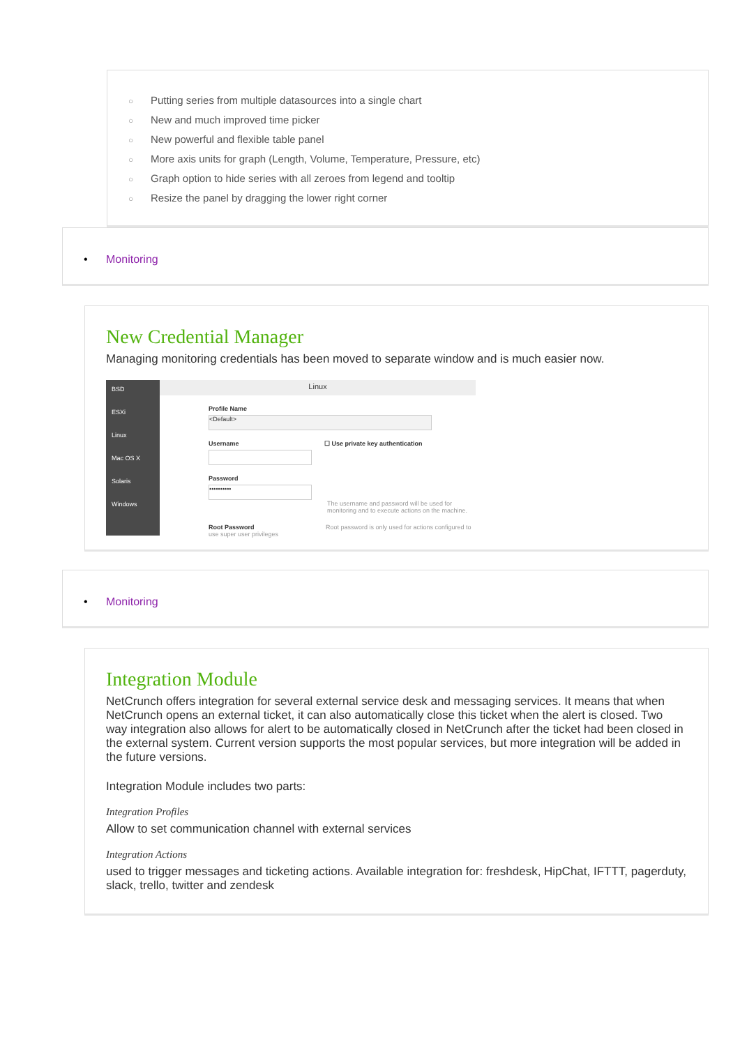○ Putting series from multiple datasources into a single chart
○ New and much improved time picker
○ New powerful and flexible table panel
○ More axis units for graph (Length, Volume, Temperature, Pressure, etc)
○ Graph option to hide series with all zeroes from legend and tooltip
○ Resize the panel by dragging the lower right corner
• Monitoring
New Credential Manager
Managing monitoring credentials has been moved to separate window and is much easier now.
BSD
ESXi
Linux
Mac OS X
Solaris
Windows
Linux
Profile Name
<Default>
Username ☐ Use private key authentication
Password
••••••••••
The username and password will be used for monitoring and to execute actions on the machine.
Root Password Root password is only used for actions configured to use super user privileges
• Monitoring
Integration Module
NetCrunch offers integration for several external service desk and messaging services. It means that when NetCrunch opens an external ticket, it can also automatically close this ticket when the alert is closed. Two way integration also allows for alert to be automatically closed in NetCrunch after the ticket had been closed in the external system. Current version supports the most popular services, but more integration will be added in the future versions.
Integration Module includes two parts:
Integration Profiles
Allow to set communication channel with external services
Integration Actions
used to trigger messages and ticketing actions. Available integration for: freshdesk, HipChat, IFTTT, pagerduty, slack, trello, twitter and zendesk